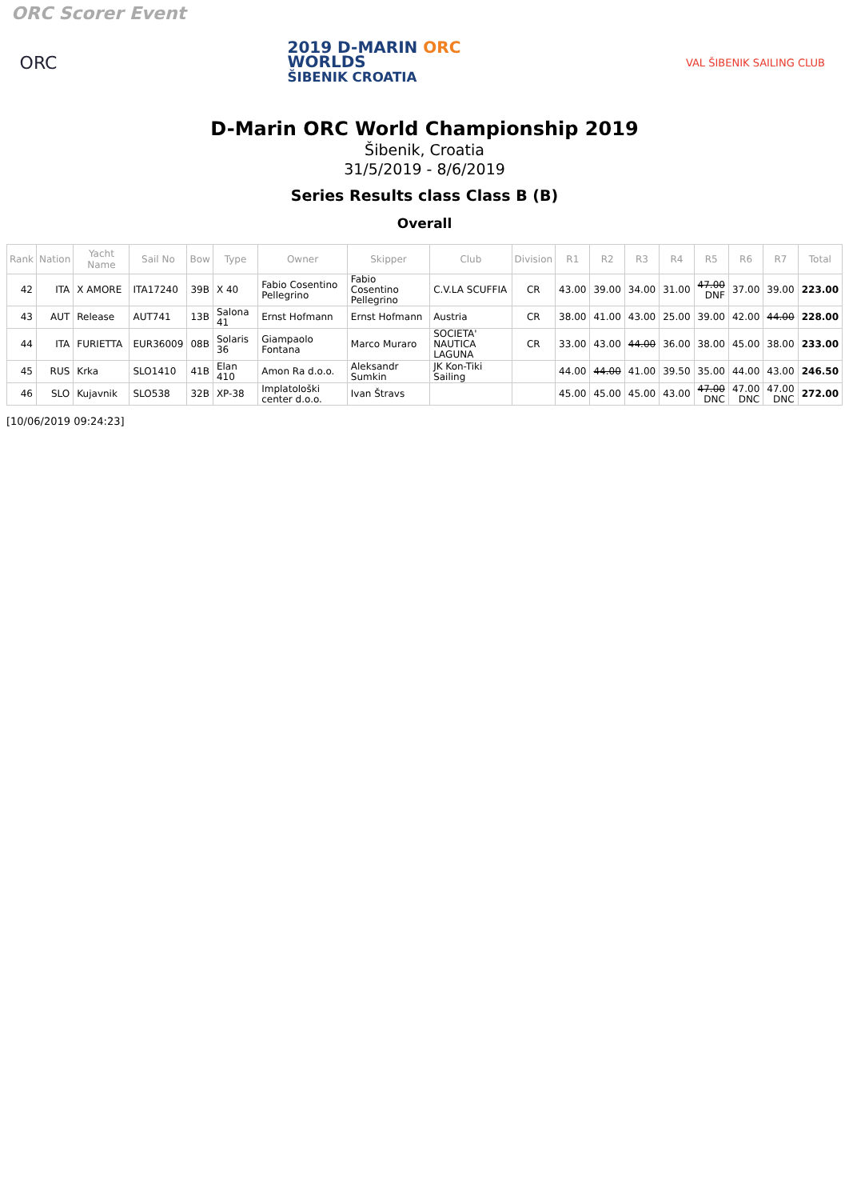ORC Scorer Event
ORC
2019 D-MARIN ORC
WORLDS
ŠIBENIK CROATIA
VAL ŠIBENIK SAILING CLUB
D-Marin ORC World Championship 2019
Šibenik, Croatia
31/5/2019 - 8/6/2019
Series Results class Class B (B)
Overall
| Rank | Nation | Yacht Name | Sail No | Bow | Type | Owner | Skipper | Club | Division | R1 | R2 | R3 | R4 | R5 | R6 | R7 | Total |
| --- | --- | --- | --- | --- | --- | --- | --- | --- | --- | --- | --- | --- | --- | --- | --- | --- | --- |
| 42 | ITA | X AMORE | ITA17240 | 39B | X 40 | Fabio Cosentino Pellegrino | Fabio Cosentino Pellegrino | C.V.LA SCUFFIA | CR | 43.00 | 39.00 | 34.00 | 31.00 | 47.00 DNF | 37.00 | 39.00 | 223.00 |
| 43 | AUT | Release | AUT741 | 13B | Salona 41 | Ernst Hofmann | Ernst Hofmann | Austria | CR | 38.00 | 41.00 | 43.00 | 25.00 | 39.00 | 42.00 | 44.00 | 228.00 |
| 44 | ITA | FURIETTA | EUR36009 | 08B | Solaris 36 | Giampaolo Fontana | Marco Muraro | SOCIETA' NAUTICA LAGUNA | CR | 33.00 | 43.00 | 44.00 | 36.00 | 38.00 | 45.00 | 38.00 | 233.00 |
| 45 | RUS | Krka | SLO1410 | 41B | Elan 410 | Amon Ra d.o.o. | Aleksandr Sumkin | JK Kon-Tiki Sailing | | 44.00 | 44.00 | 41.00 | 39.50 | 35.00 | 44.00 | 43.00 | 246.50 |
| 46 | SLO | Kujavnik | SLO538 | 32B | XP-38 | Implatološki center d.o.o. | Ivan Štravs | | | 45.00 | 45.00 | 45.00 | 43.00 | 47.00 DNC | 47.00 DNC | 47.00 DNC | 272.00 |
[10/06/2019 09:24:23]